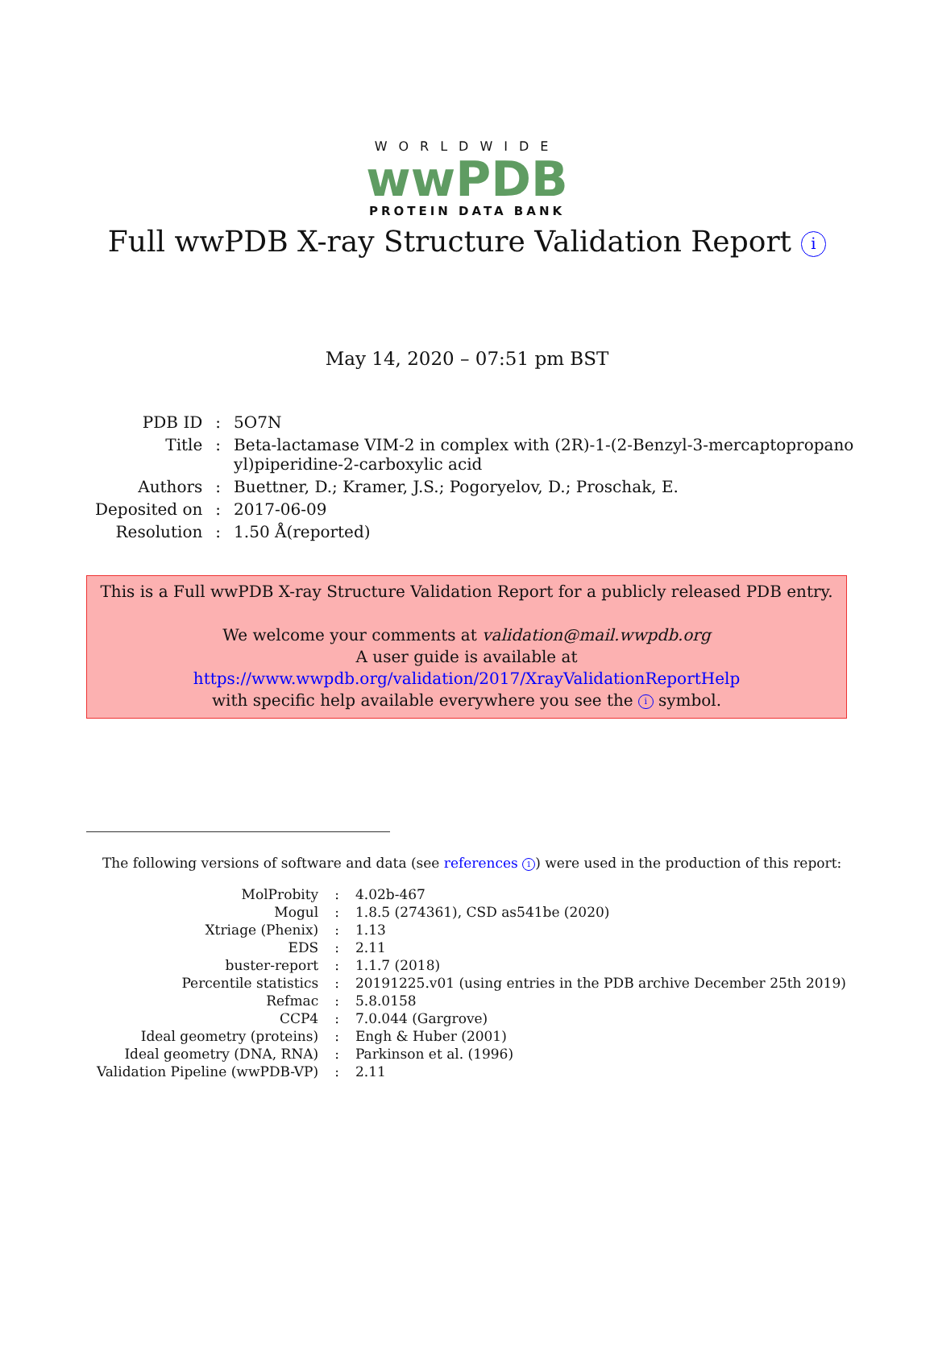WORLDWIDE
wwPDB
PROTEIN DATA BANK
Full wwPDB X-ray Structure Validation Report i
May 14, 2020 – 07:51 pm BST
| PDB ID | : | 5O7N |
| Title | : | Beta-lactamase VIM-2 in complex with (2R)-1-(2-Benzyl-3-mercaptopropano yl)piperidine-2-carboxylic acid |
| Authors | : | Buettner, D.; Kramer, J.S.; Pogoryelov, D.; Proschak, E. |
| Deposited on | : | 2017-06-09 |
| Resolution | : | 1.50 Å(reported) |
This is a Full wwPDB X-ray Structure Validation Report for a publicly released PDB entry.
We welcome your comments at validation@mail.wwpdb.org
A user guide is available at
https://www.wwpdb.org/validation/2017/XrayValidationReportHelp
with specific help available everywhere you see the i symbol.
The following versions of software and data (see references 1) were used in the production of this report:
| MolProbity | : | 4.02b-467 |
| Mogul | : | 1.8.5 (274361), CSD as541be (2020) |
| Xtriage (Phenix) | : | 1.13 |
| EDS | : | 2.11 |
| buster-report | : | 1.1.7 (2018) |
| Percentile statistics | : | 20191225.v01 (using entries in the PDB archive December 25th 2019) |
| Refmac | : | 5.8.0158 |
| CCP4 | : | 7.0.044 (Gargrove) |
| Ideal geometry (proteins) | : | Engh & Huber (2001) |
| Ideal geometry (DNA, RNA) | : | Parkinson et al. (1996) |
| Validation Pipeline (wwPDB-VP) | : | 2.11 |